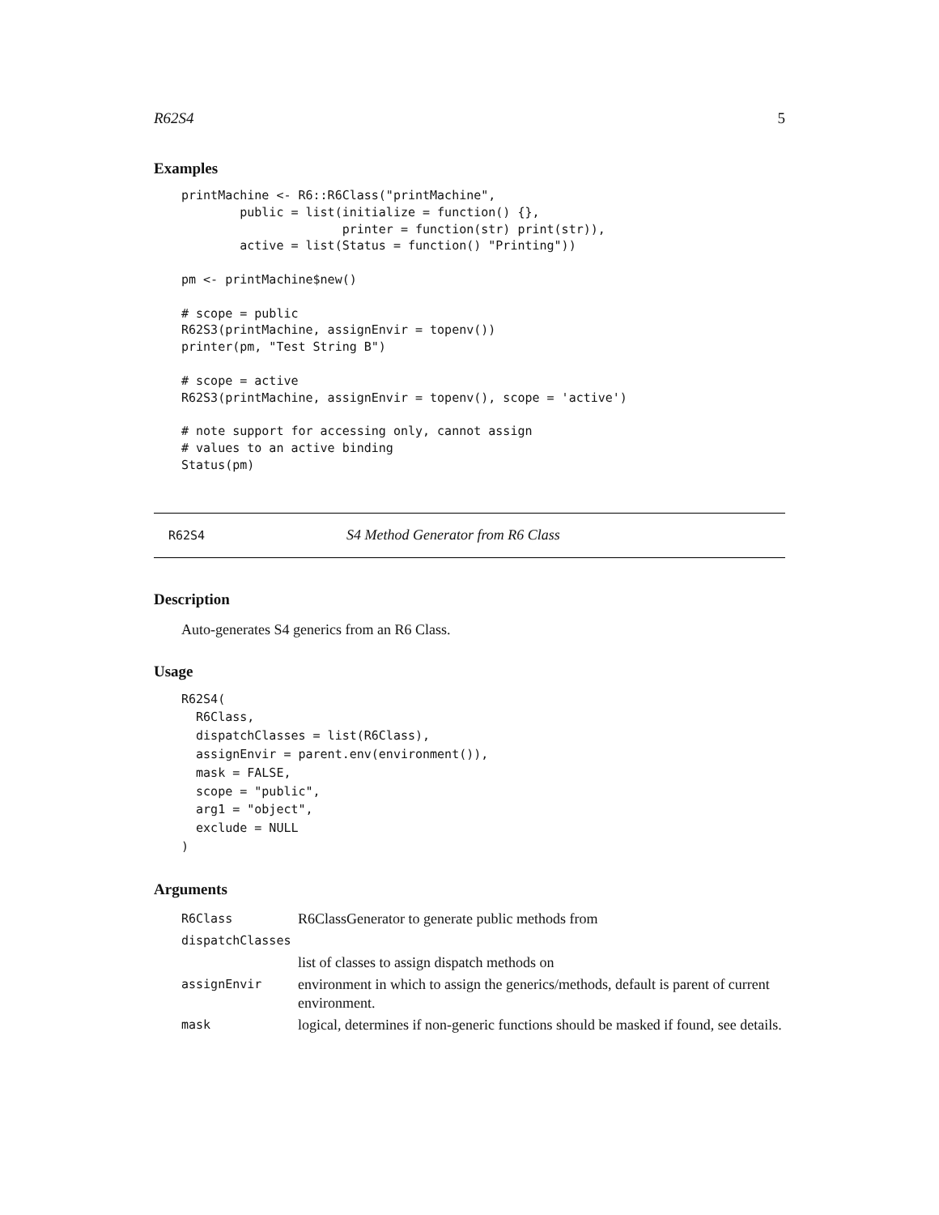R62S4 5
Examples
printMachine <- R6::R6Class("printMachine",
        public = list(initialize = function() {},
                      printer = function(str) print(str)),
        active = list(Status = function() "Printing"))

pm <- printMachine$new()

# scope = public
R62S3(printMachine, assignEnvir = topenv())
printer(pm, "Test String B")

# scope = active
R62S3(printMachine, assignEnvir = topenv(), scope = 'active')

# note support for accessing only, cannot assign
# values to an active binding
Status(pm)
R62S4 S4 Method Generator from R6 Class
Description
Auto-generates S4 generics from an R6 Class.
Usage
R62S4(
  R6Class,
  dispatchClasses = list(R6Class),
  assignEnvir = parent.env(environment()),
  mask = FALSE,
  scope = "public",
  arg1 = "object",
  exclude = NULL
)
Arguments
| R6Class | R6ClassGenerator to generate public methods from |
| dispatchClasses | |
| | list of classes to assign dispatch methods on |
| assignEnvir | environment in which to assign the generics/methods, default is parent of current environment. |
| mask | logical, determines if non-generic functions should be masked if found, see details. |